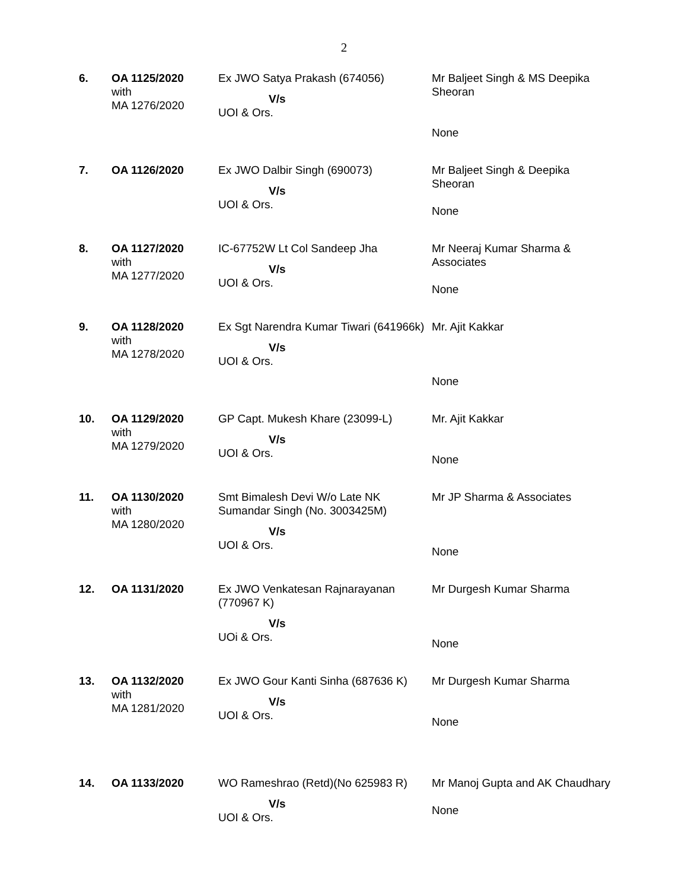2
| 6. | OA 1125/2020 with MA 1276/2020 | Ex JWO Satya Prakash (674056) V/s UOI & Ors. | Mr Baljeet Singh & MS Deepika Sheoran None |
| 7. | OA 1126/2020 | Ex JWO Dalbir Singh (690073) V/s UOI & Ors. | Mr Baljeet Singh & Deepika Sheoran None |
| 8. | OA 1127/2020 with MA 1277/2020 | IC-67752W Lt Col Sandeep Jha V/s UOI & Ors. | Mr Neeraj Kumar Sharma & Associates None |
| 9. | OA 1128/2020 with MA 1278/2020 | Ex Sgt Narendra Kumar Tiwari (641966k) V/s UOI & Ors. | Mr. Ajit Kakkar None |
| 10. | OA 1129/2020 with MA 1279/2020 | GP Capt. Mukesh Khare (23099-L) V/s UOI & Ors. | Mr. Ajit Kakkar None |
| 11. | OA 1130/2020 with MA 1280/2020 | Smt Bimalesh Devi W/o Late NK Sumandar Singh (No. 3003425M) V/s UOI & Ors. | Mr JP Sharma & Associates None |
| 12. | OA 1131/2020 | Ex JWO Venkatesan Rajnarayanan (770967 K) V/s UOi & Ors. | Mr Durgesh Kumar Sharma None |
| 13. | OA 1132/2020 with MA 1281/2020 | Ex JWO Gour Kanti Sinha (687636 K) V/s UOI & Ors. | Mr Durgesh Kumar Sharma None |
| 14. | OA 1133/2020 | WO Rameshrao (Retd)(No 625983 R) V/s UOI & Ors. | Mr Manoj Gupta and AK Chaudhary None |